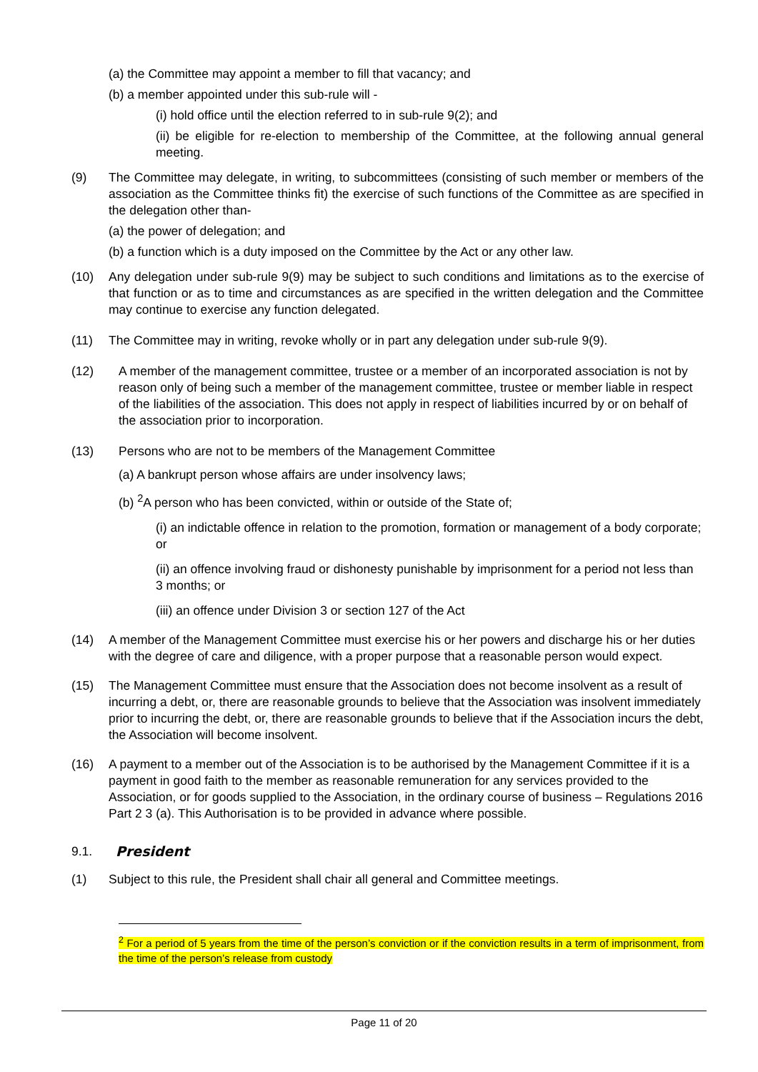(a) the Committee may appoint a member to fill that vacancy; and
(b) a member appointed under this sub-rule will -
(i) hold office until the election referred to in sub-rule 9(2); and
(ii) be eligible for re-election to membership of the Committee, at the following annual general meeting.
(9) The Committee may delegate, in writing, to subcommittees (consisting of such member or members of the association as the Committee thinks fit) the exercise of such functions of the Committee as are specified in the delegation other than-
(a) the power of delegation; and
(b) a function which is a duty imposed on the Committee by the Act or any other law.
(10) Any delegation under sub-rule 9(9) may be subject to such conditions and limitations as to the exercise of that function or as to time and circumstances as are specified in the written delegation and the Committee may continue to exercise any function delegated.
(11) The Committee may in writing, revoke wholly or in part any delegation under sub-rule 9(9).
(12) A member of the management committee, trustee or a member of an incorporated association is not by reason only of being such a member of the management committee, trustee or member liable in respect of the liabilities of the association. This does not apply in respect of liabilities incurred by or on behalf of the association prior to incorporation.
(13) Persons who are not to be members of the Management Committee
(a) A bankrupt person whose affairs are under insolvency laws;
(b) <sup>2</sup>A person who has been convicted, within or outside of the State of;
(i) an indictable offence in relation to the promotion, formation or management of a body corporate; or
(ii) an offence involving fraud or dishonesty punishable by imprisonment for a period not less than 3 months; or
(iii) an offence under Division 3 or section 127 of the Act
(14) A member of the Management Committee must exercise his or her powers and discharge his or her duties with the degree of care and diligence, with a proper purpose that a reasonable person would expect.
(15) The Management Committee must ensure that the Association does not become insolvent as a result of incurring a debt, or, there are reasonable grounds to believe that the Association was insolvent immediately prior to incurring the debt, or, there are reasonable grounds to believe that if the Association incurs the debt, the Association will become insolvent.
(16) A payment to a member out of the Association is to be authorised by the Management Committee if it is a payment in good faith to the member as reasonable remuneration for any services provided to the Association, or for goods supplied to the Association, in the ordinary course of business – Regulations 2016 Part 2 3 (a). This Authorisation is to be provided in advance where possible.
9.1. President
(1) Subject to this rule, the President shall chair all general and Committee meetings.
<sup>2</sup> For a period of 5 years from the time of the person’s conviction or if the conviction results in a term of imprisonment, from the time of the person’s release from custody
Page 11 of 20